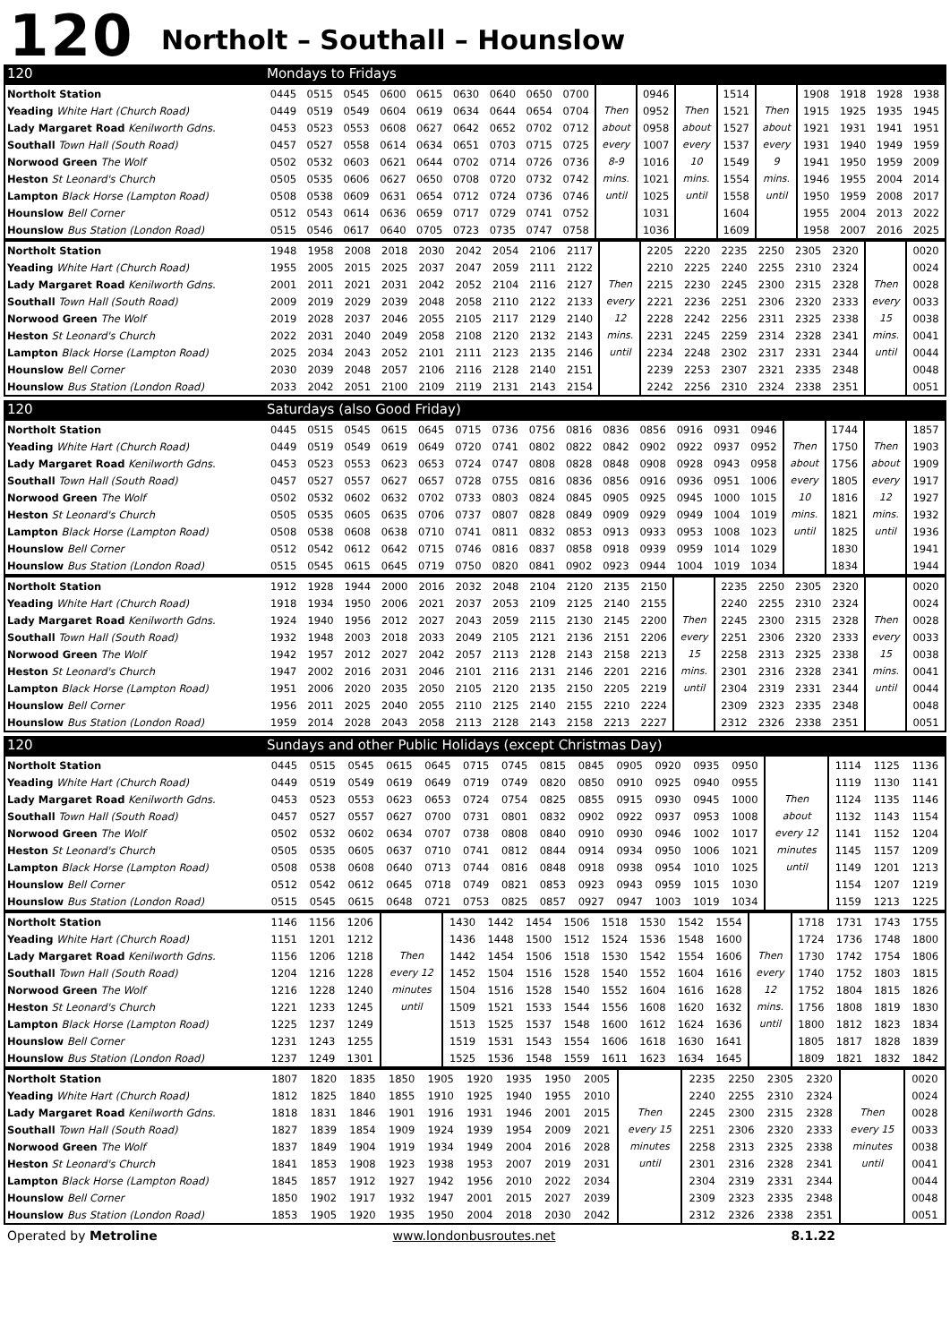120 Northolt – Southall – Hounslow
120 Mondays to Fridays
| Northolt Station | 0445 | 0515 | 0545 | 0600 | 0615 | 0630 | 0640 | 0650 | 0700 | | 0946 | | 1514 | | 1908 | 1918 | 1928 | 1938 |
| Yeading White Hart (Church Road) | 0449 | 0519 | 0549 | 0604 | 0619 | 0634 | 0644 | 0654 | 0704 | Then | 0952 | Then | 1521 | Then | 1915 | 1925 | 1935 | 1945 |
| Lady Margaret Road Kenilworth Gdns. | 0453 | 0523 | 0553 | 0608 | 0627 | 0642 | 0652 | 0702 | 0712 | about | 0958 | about | 1527 | about | 1921 | 1931 | 1941 | 1951 |
| Southall Town Hall (South Road) | 0457 | 0527 | 0558 | 0614 | 0634 | 0651 | 0703 | 0715 | 0725 | every | 1007 | every | 1537 | every | 1931 | 1940 | 1949 | 1959 |
| Norwood Green The Wolf | 0502 | 0532 | 0603 | 0621 | 0644 | 0702 | 0714 | 0726 | 0736 | 8-9 | 1016 | 10 | 1549 | 9 | 1941 | 1950 | 1959 | 2009 |
| Heston St Leonard's Church | 0505 | 0535 | 0606 | 0627 | 0650 | 0708 | 0720 | 0732 | 0742 | mins. | 1021 | mins. | 1554 | mins. | 1946 | 1955 | 2004 | 2014 |
| Lampton Black Horse (Lampton Road) | 0508 | 0538 | 0609 | 0631 | 0654 | 0712 | 0724 | 0736 | 0746 | until | 1025 | until | 1558 | until | 1950 | 1959 | 2008 | 2017 |
| Hounslow Bell Corner | 0512 | 0543 | 0614 | 0636 | 0659 | 0717 | 0729 | 0741 | 0752 | | 1031 | | 1604 | | 1955 | 2004 | 2013 | 2022 |
| Hounslow Bus Station (London Road) | 0515 | 0546 | 0617 | 0640 | 0705 | 0723 | 0735 | 0747 | 0758 | | 1036 | | 1609 | | 1958 | 2007 | 2016 | 2025 |
| Northolt Station | 1948 | 1958 | 2008 | 2018 | 2030 | 2042 | 2054 | 2106 | 2117 | | 2205 | 2220 | 2235 | 2250 | 2305 | 2320 | | 0020 |
| Yeading White Hart (Church Road) | 1955 | 2005 | 2015 | 2025 | 2037 | 2047 | 2059 | 2111 | 2122 | | 2210 | 2225 | 2240 | 2255 | 2310 | 2324 | | 0024 |
| Lady Margaret Road Kenilworth Gdns. | 2001 | 2011 | 2021 | 2031 | 2042 | 2052 | 2104 | 2116 | 2127 | Then | 2215 | 2230 | 2245 | 2300 | 2315 | 2328 | Then | 0028 |
| Southall Town Hall (South Road) | 2009 | 2019 | 2029 | 2039 | 2048 | 2058 | 2110 | 2122 | 2133 | every | 2221 | 2236 | 2251 | 2306 | 2320 | 2333 | every | 0033 |
| Norwood Green The Wolf | 2019 | 2028 | 2037 | 2046 | 2055 | 2105 | 2117 | 2129 | 2140 | 12 | 2228 | 2242 | 2256 | 2311 | 2325 | 2338 | 15 | 0038 |
| Heston St Leonard's Church | 2022 | 2031 | 2040 | 2049 | 2058 | 2108 | 2120 | 2132 | 2143 | mins. | 2231 | 2245 | 2259 | 2314 | 2328 | 2341 | mins. | 0041 |
| Lampton Black Horse (Lampton Road) | 2025 | 2034 | 2043 | 2052 | 2101 | 2111 | 2123 | 2135 | 2146 | until | 2234 | 2248 | 2302 | 2317 | 2331 | 2344 | until | 0044 |
| Hounslow Bell Corner | 2030 | 2039 | 2048 | 2057 | 2106 | 2116 | 2128 | 2140 | 2151 | | 2239 | 2253 | 2307 | 2321 | 2335 | 2348 | | 0048 |
| Hounslow Bus Station (London Road) | 2033 | 2042 | 2051 | 2100 | 2109 | 2119 | 2131 | 2143 | 2154 | | 2242 | 2256 | 2310 | 2324 | 2338 | 2351 | | 0051 |
120 Saturdays (also Good Friday)
| Northolt Station | 0445 | 0515 | 0545 | 0615 | 0645 | 0715 | 0736 | 0756 | 0816 | 0836 | 0856 | 0916 | 0931 | 0946 | | 1744 | | 1857 |
| Yeading White Hart (Church Road) | 0449 | 0519 | 0549 | 0619 | 0649 | 0720 | 0741 | 0802 | 0822 | 0842 | 0902 | 0922 | 0937 | 0952 | Then | 1750 | Then | 1903 |
| Lady Margaret Road Kenilworth Gdns. | 0453 | 0523 | 0553 | 0623 | 0653 | 0724 | 0747 | 0808 | 0828 | 0848 | 0908 | 0928 | 0943 | 0958 | about | 1756 | about | 1909 |
| Southall Town Hall (South Road) | 0457 | 0527 | 0557 | 0627 | 0657 | 0728 | 0755 | 0816 | 0836 | 0856 | 0916 | 0936 | 0951 | 1006 | every | 1805 | every | 1917 |
| Norwood Green The Wolf | 0502 | 0532 | 0602 | 0632 | 0702 | 0733 | 0803 | 0824 | 0845 | 0905 | 0925 | 0945 | 1000 | 1015 | 10 | 1816 | 12 | 1927 |
| Heston St Leonard's Church | 0505 | 0535 | 0605 | 0635 | 0706 | 0737 | 0807 | 0828 | 0849 | 0909 | 0929 | 0949 | 1004 | 1019 | mins. | 1821 | mins. | 1932 |
| Lampton Black Horse (Lampton Road) | 0508 | 0538 | 0608 | 0638 | 0710 | 0741 | 0811 | 0832 | 0853 | 0913 | 0933 | 0953 | 1008 | 1023 | until | 1825 | until | 1936 |
| Hounslow Bell Corner | 0512 | 0542 | 0612 | 0642 | 0715 | 0746 | 0816 | 0837 | 0858 | 0918 | 0939 | 0959 | 1014 | 1029 | | 1830 | | 1941 |
| Hounslow Bus Station (London Road) | 0515 | 0545 | 0615 | 0645 | 0719 | 0750 | 0820 | 0841 | 0902 | 0923 | 0944 | 1004 | 1019 | 1034 | | 1834 | | 1944 |
| Northolt Station | 1912 | 1928 | 1944 | 2000 | 2016 | 2032 | 2048 | 2104 | 2120 | 2135 | 2150 | | 2235 | 2250 | 2305 | 2320 | | 0020 |
| Yeading White Hart (Church Road) | 1918 | 1934 | 1950 | 2006 | 2021 | 2037 | 2053 | 2109 | 2125 | 2140 | 2155 | | 2240 | 2255 | 2310 | 2324 | | 0024 |
| Lady Margaret Road Kenilworth Gdns. | 1924 | 1940 | 1956 | 2012 | 2027 | 2043 | 2059 | 2115 | 2130 | 2145 | 2200 | Then | 2245 | 2300 | 2315 | 2328 | Then | 0028 |
| Southall Town Hall (South Road) | 1932 | 1948 | 2003 | 2018 | 2033 | 2049 | 2105 | 2121 | 2136 | 2151 | 2206 | every | 2251 | 2306 | 2320 | 2333 | every | 0033 |
| Norwood Green The Wolf | 1942 | 1957 | 2012 | 2027 | 2042 | 2057 | 2113 | 2128 | 2143 | 2158 | 2213 | 15 | 2258 | 2313 | 2325 | 2338 | 15 | 0038 |
| Heston St Leonard's Church | 1947 | 2002 | 2016 | 2031 | 2046 | 2101 | 2116 | 2131 | 2146 | 2201 | 2216 | mins. | 2301 | 2316 | 2328 | 2341 | mins. | 0041 |
| Lampton Black Horse (Lampton Road) | 1951 | 2006 | 2020 | 2035 | 2050 | 2105 | 2120 | 2135 | 2150 | 2205 | 2219 | until | 2304 | 2319 | 2331 | 2344 | until | 0044 |
| Hounslow Bell Corner | 1956 | 2011 | 2025 | 2040 | 2055 | 2110 | 2125 | 2140 | 2155 | 2210 | 2224 | | 2309 | 2323 | 2335 | 2348 | | 0048 |
| Hounslow Bus Station (London Road) | 1959 | 2014 | 2028 | 2043 | 2058 | 2113 | 2128 | 2143 | 2158 | 2213 | 2227 | | 2312 | 2326 | 2338 | 2351 | | 0051 |
120 Sundays and other Public Holidays (except Christmas Day)
| Northolt Station | 0445 | 0515 | 0545 | 0615 | 0645 | 0715 | 0745 | 0815 | 0845 | 0905 | 0920 | 0935 | 0950 | | 1114 | 1125 | 1136 |
| Yeading White Hart (Church Road) | 0449 | 0519 | 0549 | 0619 | 0649 | 0719 | 0749 | 0820 | 0850 | 0910 | 0925 | 0940 | 0955 | | 1119 | 1130 | 1141 |
| Lady Margaret Road Kenilworth Gdns. | 0453 | 0523 | 0553 | 0623 | 0653 | 0724 | 0754 | 0825 | 0855 | 0915 | 0930 | 0945 | 1000 | Then | 1124 | 1135 | 1146 |
| Southall Town Hall (South Road) | 0457 | 0527 | 0557 | 0627 | 0700 | 0731 | 0801 | 0832 | 0902 | 0922 | 0937 | 0953 | 1008 | about | 1132 | 1143 | 1154 |
| Norwood Green The Wolf | 0502 | 0532 | 0602 | 0634 | 0707 | 0738 | 0808 | 0840 | 0910 | 0930 | 0946 | 1002 | 1017 | every 12 | 1141 | 1152 | 1204 |
| Heston St Leonard's Church | 0505 | 0535 | 0605 | 0637 | 0710 | 0741 | 0812 | 0844 | 0914 | 0934 | 0950 | 1006 | 1021 | minutes | 1145 | 1157 | 1209 |
| Lampton Black Horse (Lampton Road) | 0508 | 0538 | 0608 | 0640 | 0713 | 0744 | 0816 | 0848 | 0918 | 0938 | 0954 | 1010 | 1025 | until | 1149 | 1201 | 1213 |
| Hounslow Bell Corner | 0512 | 0542 | 0612 | 0645 | 0718 | 0749 | 0821 | 0853 | 0923 | 0943 | 0959 | 1015 | 1030 | | 1154 | 1207 | 1219 |
| Hounslow Bus Station (London Road) | 0515 | 0545 | 0615 | 0648 | 0721 | 0753 | 0825 | 0857 | 0927 | 0947 | 1003 | 1019 | 1034 | | 1159 | 1213 | 1225 |
| Northolt Station | 1146 | 1156 | 1206 | | 1430 | 1442 | 1454 | 1506 | 1518 | 1530 | 1542 | 1554 | | 1718 | 1731 | 1743 | 1755 |
| Yeading White Hart (Church Road) | 1151 | 1201 | 1212 | | 1436 | 1448 | 1500 | 1512 | 1524 | 1536 | 1548 | 1600 | | 1724 | 1736 | 1748 | 1800 |
| Lady Margaret Road Kenilworth Gdns. | 1156 | 1206 | 1218 | Then | 1442 | 1454 | 1506 | 1518 | 1530 | 1542 | 1554 | 1606 | Then | 1730 | 1742 | 1754 | 1806 |
| Southall Town Hall (South Road) | 1204 | 1216 | 1228 | every 12 | 1452 | 1504 | 1516 | 1528 | 1540 | 1552 | 1604 | 1616 | every | 1740 | 1752 | 1803 | 1815 |
| Norwood Green The Wolf | 1216 | 1228 | 1240 | minutes | 1504 | 1516 | 1528 | 1540 | 1552 | 1604 | 1616 | 1628 | 12 | 1752 | 1804 | 1815 | 1826 |
| Heston St Leonard's Church | 1221 | 1233 | 1245 | until | 1509 | 1521 | 1533 | 1544 | 1556 | 1608 | 1620 | 1632 | mins. | 1756 | 1808 | 1819 | 1830 |
| Lampton Black Horse (Lampton Road) | 1225 | 1237 | 1249 | | 1513 | 1525 | 1537 | 1548 | 1600 | 1612 | 1624 | 1636 | until | 1800 | 1812 | 1823 | 1834 |
| Hounslow Bell Corner | 1231 | 1243 | 1255 | | 1519 | 1531 | 1543 | 1554 | 1606 | 1618 | 1630 | 1641 | | 1805 | 1817 | 1828 | 1839 |
| Hounslow Bus Station (London Road) | 1237 | 1249 | 1301 | | 1525 | 1536 | 1548 | 1559 | 1611 | 1623 | 1634 | 1645 | | 1809 | 1821 | 1832 | 1842 |
| Northolt Station | 1807 | 1820 | 1835 | 1850 | 1905 | 1920 | 1935 | 1950 | 2005 | | 2235 | 2250 | 2305 | 2320 | | 0020 |
| Yeading White Hart (Church Road) | 1812 | 1825 | 1840 | 1855 | 1910 | 1925 | 1940 | 1955 | 2010 | | 2240 | 2255 | 2310 | 2324 | | 0024 |
| Lady Margaret Road Kenilworth Gdns. | 1818 | 1831 | 1846 | 1901 | 1916 | 1931 | 1946 | 2001 | 2015 | Then | 2245 | 2300 | 2315 | 2328 | Then | 0028 |
| Southall Town Hall (South Road) | 1827 | 1839 | 1854 | 1909 | 1924 | 1939 | 1954 | 2009 | 2021 | every 15 | 2251 | 2306 | 2320 | 2333 | every 15 | 0033 |
| Norwood Green The Wolf | 1837 | 1849 | 1904 | 1919 | 1934 | 1949 | 2004 | 2016 | 2028 | minutes | 2258 | 2313 | 2325 | 2338 | minutes | 0038 |
| Heston St Leonard's Church | 1841 | 1853 | 1908 | 1923 | 1938 | 1953 | 2007 | 2019 | 2031 | until | 2301 | 2316 | 2328 | 2341 | until | 0041 |
| Lampton Black Horse (Lampton Road) | 1845 | 1857 | 1912 | 1927 | 1942 | 1956 | 2010 | 2022 | 2034 | | 2304 | 2319 | 2331 | 2344 | | 0044 |
| Hounslow Bell Corner | 1850 | 1902 | 1917 | 1932 | 1947 | 2001 | 2015 | 2027 | 2039 | | 2309 | 2323 | 2335 | 2348 | | 0048 |
| Hounslow Bus Station (London Road) | 1853 | 1905 | 1920 | 1935 | 1950 | 2004 | 2018 | 2030 | 2042 | | 2312 | 2326 | 2338 | 2351 | | 0051 |
Operated by Metroline www.londonbusroutes.net 8.1.22